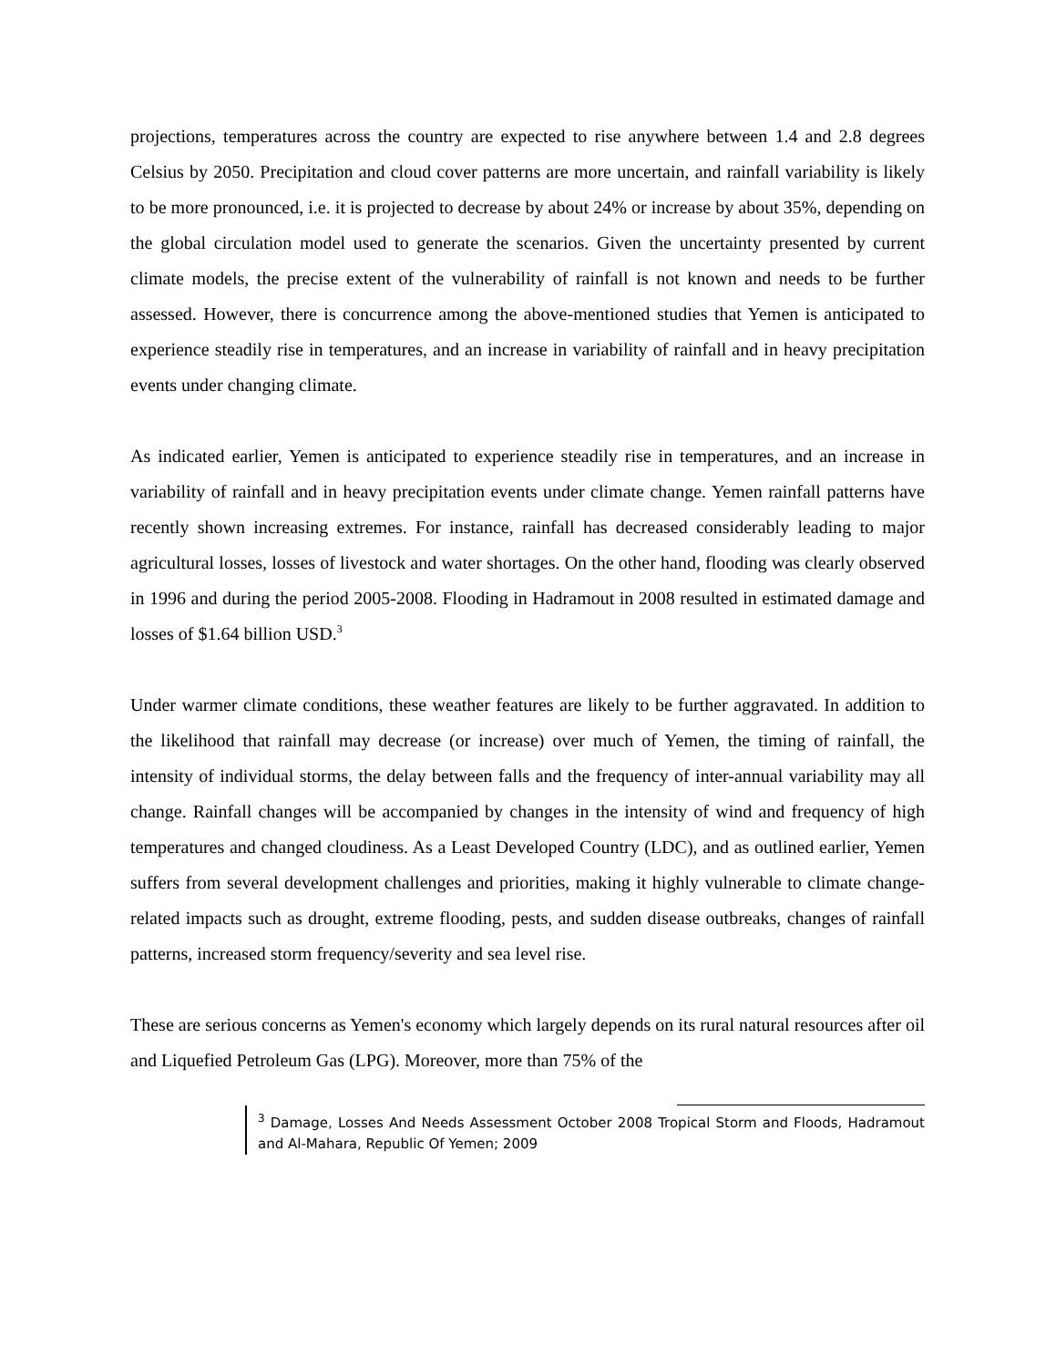projections, temperatures across the country are expected to rise anywhere between 1.4 and 2.8 degrees Celsius by 2050. Precipitation and cloud cover patterns are more uncertain, and rainfall variability is likely to be more pronounced, i.e. it is projected to decrease by about 24% or increase by about 35%, depending on the global circulation model used to generate the scenarios. Given the uncertainty presented by current climate models, the precise extent of the vulnerability of rainfall is not known and needs to be further assessed. However, there is concurrence among the above-mentioned studies that Yemen is anticipated to experience steadily rise in temperatures, and an increase in variability of rainfall and in heavy precipitation events under changing climate.
As indicated earlier, Yemen is anticipated to experience steadily rise in temperatures, and an increase in variability of rainfall and in heavy precipitation events under climate change. Yemen rainfall patterns have recently shown increasing extremes. For instance, rainfall has decreased considerably leading to major agricultural losses, losses of livestock and water shortages. On the other hand, flooding was clearly observed in 1996 and during the period 2005-2008. Flooding in Hadramout in 2008 resulted in estimated damage and losses of $1.64 billion USD.<sup>3</sup>
Under warmer climate conditions, these weather features are likely to be further aggravated. In addition to the likelihood that rainfall may decrease (or increase) over much of Yemen, the timing of rainfall, the intensity of individual storms, the delay between falls and the frequency of inter-annual variability may all change. Rainfall changes will be accompanied by changes in the intensity of wind and frequency of high temperatures and changed cloudiness. As a Least Developed Country (LDC), and as outlined earlier, Yemen suffers from several development challenges and priorities, making it highly vulnerable to climate change-related impacts such as drought, extreme flooding, pests, and sudden disease outbreaks, changes of rainfall patterns, increased storm frequency/severity and sea level rise.
These are serious concerns as Yemen's economy which largely depends on its rural natural resources after oil and Liquefied Petroleum Gas (LPG). Moreover, more than 75% of the
<sup>3</sup> Damage, Losses And Needs Assessment October 2008 Tropical Storm and Floods, Hadramout and Al-Mahara, Republic Of Yemen; 2009